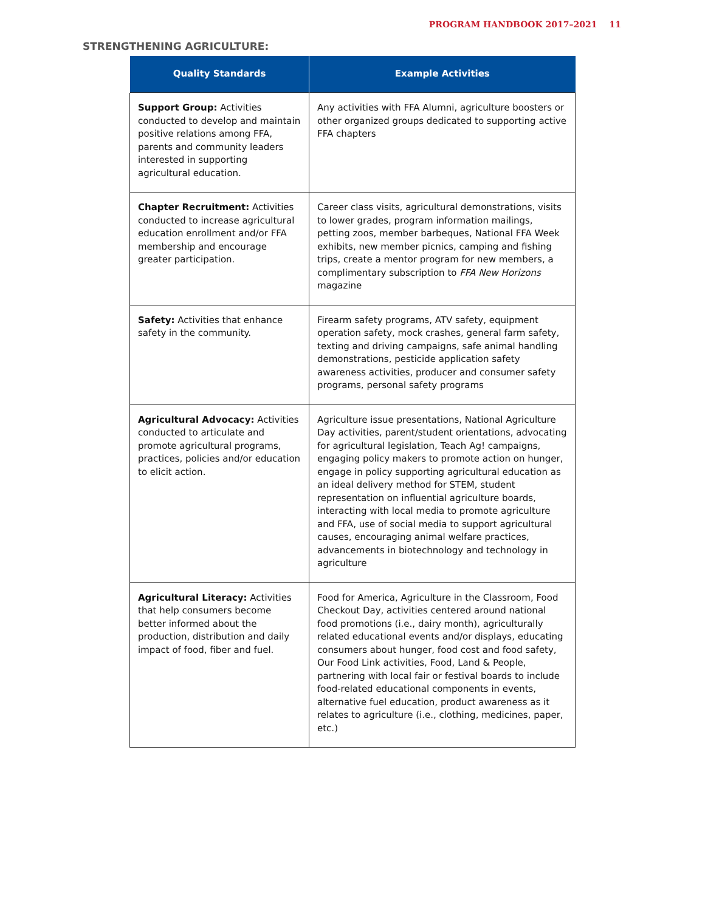PROGRAM HANDBOOK 2017–2021 11
STRENGTHENING AGRICULTURE:
| Quality Standards | Example Activities |
| --- | --- |
| Support Group: Activities conducted to develop and maintain positive relations among FFA, parents and community leaders interested in supporting agricultural education. | Any activities with FFA Alumni, agriculture boosters or other organized groups dedicated to supporting active FFA chapters |
| Chapter Recruitment: Activities conducted to increase agricultural education enrollment and/or FFA membership and encourage greater participation. | Career class visits, agricultural demonstrations, visits to lower grades, program information mailings, petting zoos, member barbeques, National FFA Week exhibits, new member picnics, camping and fishing trips, create a mentor program for new members, a complimentary subscription to FFA New Horizons magazine |
| Safety: Activities that enhance safety in the community. | Firearm safety programs, ATV safety, equipment operation safety, mock crashes, general farm safety, texting and driving campaigns, safe animal handling demonstrations, pesticide application safety awareness activities, producer and consumer safety programs, personal safety programs |
| Agricultural Advocacy: Activities conducted to articulate and promote agricultural programs, practices, policies and/or education to elicit action. | Agriculture issue presentations, National Agriculture Day activities, parent/student orientations, advocating for agricultural legislation, Teach Ag! campaigns, engaging policy makers to promote action on hunger, engage in policy supporting agricultural education as an ideal delivery method for STEM, student representation on influential agriculture boards, interacting with local media to promote agriculture and FFA, use of social media to support agricultural causes, encouraging animal welfare practices, advancements in biotechnology and technology in agriculture |
| Agricultural Literacy: Activities that help consumers become better informed about the production, distribution and daily impact of food, fiber and fuel. | Food for America, Agriculture in the Classroom, Food Checkout Day, activities centered around national food promotions (i.e., dairy month), agriculturally related educational events and/or displays, educating consumers about hunger, food cost and food safety, Our Food Link activities, Food, Land & People, partnering with local fair or festival boards to include food-related educational components in events, alternative fuel education, product awareness as it relates to agriculture (i.e., clothing, medicines, paper, etc.) |